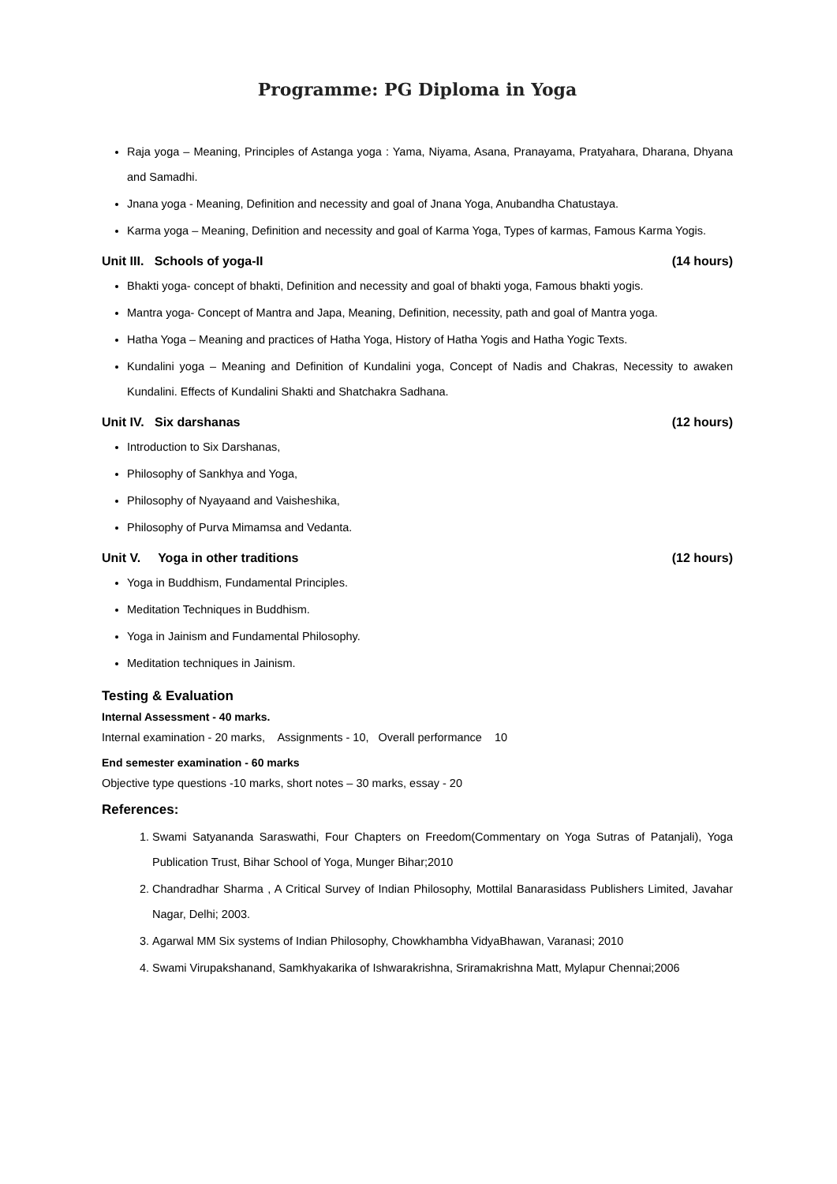Programme: PG Diploma in Yoga
Raja yoga – Meaning, Principles of Astanga yoga : Yama, Niyama, Asana, Pranayama, Pratyahara, Dharana, Dhyana and Samadhi.
Jnana yoga - Meaning, Definition and necessity and goal of Jnana Yoga, Anubandha Chatustaya.
Karma yoga – Meaning, Definition and necessity and goal of Karma Yoga, Types of karmas, Famous Karma Yogis.
Unit III. Schools of yoga-II (14 hours)
Bhakti yoga- concept of bhakti, Definition and necessity and goal of bhakti yoga, Famous bhakti yogis.
Mantra yoga- Concept of Mantra and Japa, Meaning, Definition, necessity, path and goal of Mantra yoga.
Hatha Yoga – Meaning and practices of Hatha Yoga, History of Hatha Yogis and Hatha Yogic Texts.
Kundalini yoga – Meaning and Definition of Kundalini yoga, Concept of Nadis and Chakras, Necessity to awaken Kundalini. Effects of Kundalini Shakti and Shatchakra Sadhana.
Unit IV. Six darshanas (12 hours)
Introduction to Six Darshanas,
Philosophy of Sankhya and Yoga,
Philosophy of Nyayaand and Vaisheshika,
Philosophy of Purva Mimamsa and Vedanta.
Unit V. Yoga in other traditions (12 hours)
Yoga in Buddhism, Fundamental Principles.
Meditation Techniques in Buddhism.
Yoga in Jainism and Fundamental Philosophy.
Meditation techniques in Jainism.
Testing & Evaluation
Internal Assessment - 40 marks.
Internal examination - 20 marks, Assignments - 10, Overall performance 10
End semester examination - 60 marks
Objective type questions -10 marks, short notes – 30 marks, essay - 20
References:
1. Swami Satyananda Saraswathi, Four Chapters on Freedom(Commentary on Yoga Sutras of Patanjali), Yoga Publication Trust, Bihar School of Yoga, Munger Bihar;2010
2. Chandradhar Sharma , A Critical Survey of Indian Philosophy, Mottilal Banarasidass Publishers Limited, Javahar Nagar, Delhi; 2003.
3. Agarwal MM Six systems of Indian Philosophy, Chowkhambha VidyaBhawan, Varanasi; 2010
4. Swami Virupakshanand, Samkhyakarika of Ishwarakrishna, Sriramakrishna Matt, Mylapur Chennai;2006